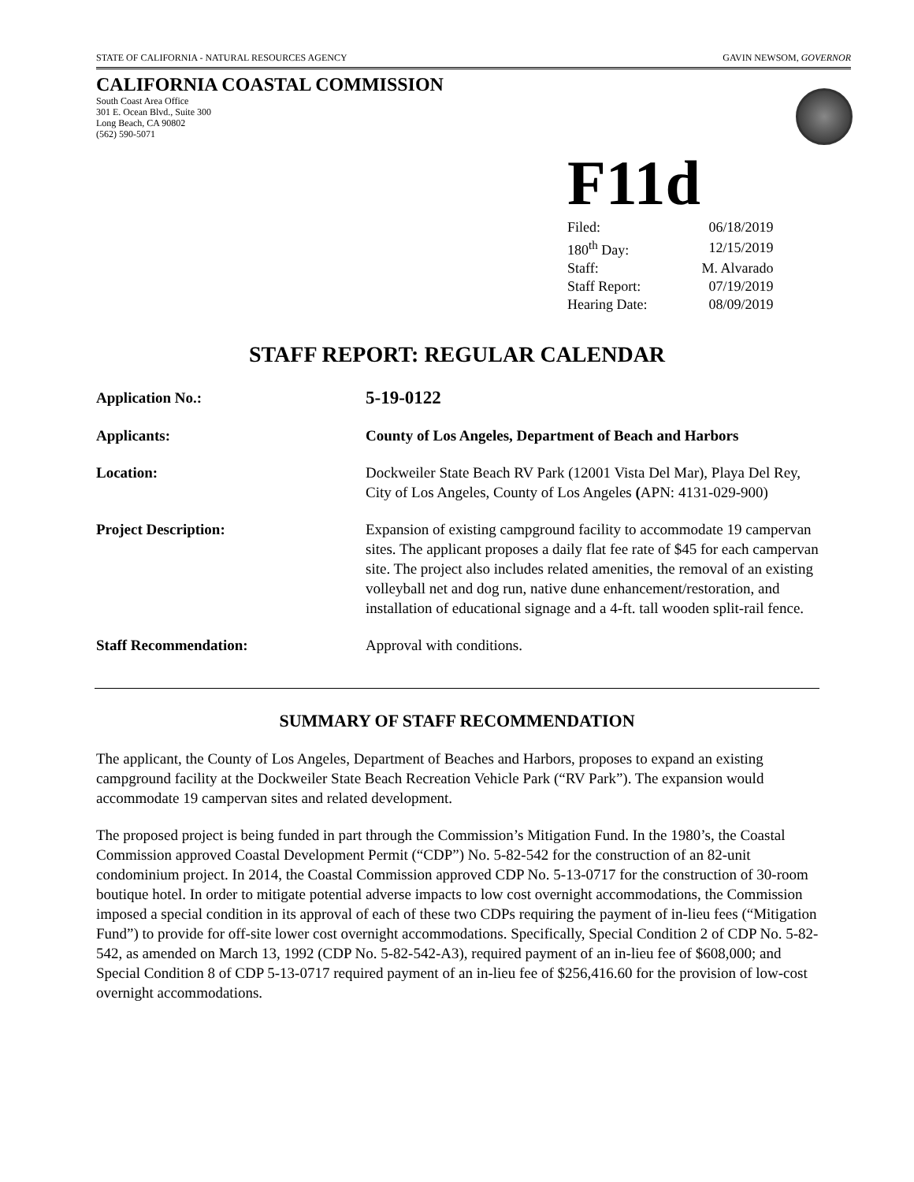STATE OF CALIFORNIA - NATURAL RESOURCES AGENCY GAVIN NEWSOM, GOVERNOR
CALIFORNIA COASTAL COMMISSION
South Coast Area Office
301 E. Ocean Blvd., Suite 300
Long Beach, CA 90802
(562) 590-5071
F11d
| Filed: | 06/18/2019 |
| 180<sup>th</sup> Day: | 12/15/2019 |
| Staff: | M. Alvarado |
| Staff Report: | 07/19/2019 |
| Hearing Date: | 08/09/2019 |
STAFF REPORT: REGULAR CALENDAR
| Application No.: | 5-19-0122 |
| Applicants: | County of Los Angeles, Department of Beach and Harbors |
| Location: | Dockweiler State Beach RV Park (12001 Vista Del Mar), Playa Del Rey, City of Los Angeles, County of Los Angeles ( APN: 4131-029-900) |
| Project Description: | Expansion of existing campground facility to accommodate 19 campervan sites. The applicant proposes a daily flat fee rate of $45 for each campervan site. The project also includes related amenities, the removal of an existing volleyball net and dog run, native dune enhancement/restoration, and installation of educational signage and a 4-ft. tall wooden split-rail fence. |
| Staff Recommendation: | Approval with conditions. |
SUMMARY OF STAFF RECOMMENDATION
The applicant, the County of Los Angeles, Department of Beaches and Harbors, proposes to expand an existing campground facility at the Dockweiler State Beach Recreation Vehicle Park (“RV Park”). The expansion would accommodate 19 campervan sites and related development.
The proposed project is being funded in part through the Commission’s Mitigation Fund. In the 1980’s, the Coastal Commission approved Coastal Development Permit (“CDP”) No. 5-82-542 for the construction of an 82-unit condominium project. In 2014, the Coastal Commission approved CDP No. 5-13-0717 for the construction of 30-room boutique hotel. In order to mitigate potential adverse impacts to low cost overnight accommodations, the Commission imposed a special condition in its approval of each of these two CDPs requiring the payment of in-lieu fees (“Mitigation Fund”) to provide for off-site lower cost overnight accommodations. Specifically, Special Condition 2 of CDP No. 5-82-542, as amended on March 13, 1992 (CDP No. 5-82-542-A3), required payment of an in-lieu fee of $608,000; and Special Condition 8 of CDP 5-13-0717 required payment of an in-lieu fee of $256,416.60 for the provision of low-cost overnight accommodations.